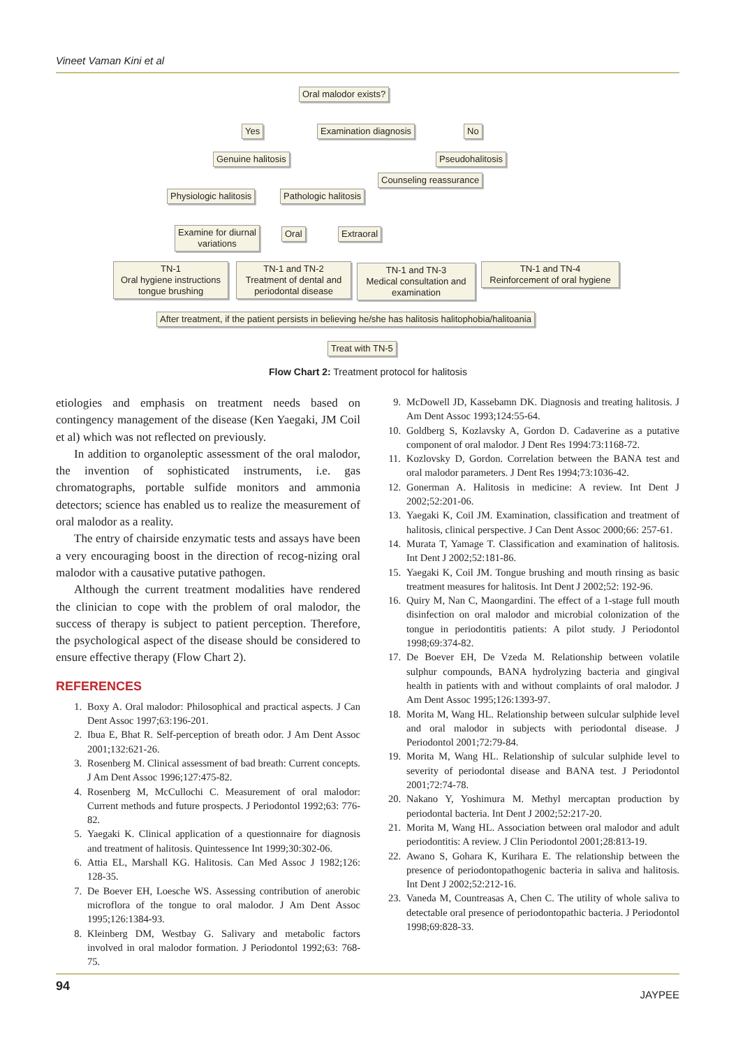Vineet Vaman Kini et al
Oral malodor exists?
Yes Examination diagnosis No
Genuine halitosis Pseudohalitosis
Counseling reassurance
Physiologic halitosis Pathologic halitosis
Examine for diurnal
variations
Oral Extraoral
TN-1
Oral hygiene instructions
tongue brushing
TN-1 and TN-2
Treatment of dental and
periodontal disease
TN-1 and TN-3
Medical consultation and
examination
TN-1 and TN-4
Reinforcement of oral hygiene
After treatment, if the patient persists in believing he/she has halitosis halitophobia/halitoania
Treat with TN-5
Flow Chart 2: Treatment protocol for halitosis
etiologies and emphasis on treatment needs based on contingency management of the disease (Ken Yaegaki, JM Coil et al) which was not reflected on previously.
In addition to organoleptic assessment of the oral malodor, the invention of sophisticated instruments, i.e. gas chromatographs, portable sulfide monitors and ammonia detectors; science has enabled us to realize the measurement of oral malodor as a reality.
The entry of chairside enzymatic tests and assays have been a very encouraging boost in the direction of recog-nizing oral malodor with a causative putative pathogen.
Although the current treatment modalities have rendered the clinician to cope with the problem of oral malodor, the success of therapy is subject to patient perception. Therefore, the psychological aspect of the disease should be considered to ensure effective therapy (Flow Chart 2).
REFERENCES
1. Boxy A. Oral malodor: Philosophical and practical aspects. J Can Dent Assoc 1997;63:196-201.
2. Ibua E, Bhat R. Self-perception of breath odor. J Am Dent Assoc 2001;132:621-26.
3. Rosenberg M. Clinical assessment of bad breath: Current concepts. J Am Dent Assoc 1996;127:475-82.
4. Rosenberg M, McCullochi C. Measurement of oral malodor: Current methods and future prospects. J Periodontol 1992;63: 776-82.
5. Yaegaki K. Clinical application of a questionnaire for diagnosis and treatment of halitosis. Quintessence Int 1999;30:302-06.
6. Attia EL, Marshall KG. Halitosis. Can Med Assoc J 1982;126: 128-35.
7. De Boever EH, Loesche WS. Assessing contribution of anerobic microflora of the tongue to oral malodor. J Am Dent Assoc 1995;126:1384-93.
8. Kleinberg DM, Westbay G. Salivary and metabolic factors involved in oral malodor formation. J Periodontol 1992;63: 768-75.
9. McDowell JD, Kassebamn DK. Diagnosis and treating halitosis. J Am Dent Assoc 1993;124:55-64.
10. Goldberg S, Kozlavsky A, Gordon D. Cadaverine as a putative component of oral malodor. J Dent Res 1994:73:1168-72.
11. Kozlovsky D, Gordon. Correlation between the BANA test and oral malodor parameters. J Dent Res 1994;73:1036-42.
12. Gonerman A. Halitosis in medicine: A review. Int Dent J 2002;52:201-06.
13. Yaegaki K, Coil JM. Examination, classification and treatment of halitosis, clinical perspective. J Can Dent Assoc 2000;66: 257-61.
14. Murata T, Yamage T. Classification and examination of halitosis. Int Dent J 2002;52:181-86.
15. Yaegaki K, Coil JM. Tongue brushing and mouth rinsing as basic treatment measures for halitosis. Int Dent J 2002;52: 192-96.
16. Quiry M, Nan C, Maongardini. The effect of a 1-stage full mouth disinfection on oral malodor and microbial colonization of the tongue in periodontitis patients: A pilot study. J Periodontol 1998;69:374-82.
17. De Boever EH, De Vzeda M. Relationship between volatile sulphur compounds, BANA hydrolyzing bacteria and gingival health in patients with and without complaints of oral malodor. J Am Dent Assoc 1995;126:1393-97.
18. Morita M, Wang HL. Relationship between sulcular sulphide level and oral malodor in subjects with periodontal disease. J Periodontol 2001;72:79-84.
19. Morita M, Wang HL. Relationship of sulcular sulphide level to severity of periodontal disease and BANA test. J Periodontol 2001;72:74-78.
20. Nakano Y, Yoshimura M. Methyl mercaptan production by periodontal bacteria. Int Dent J 2002;52:217-20.
21. Morita M, Wang HL. Association between oral malodor and adult periodontitis: A review. J Clin Periodontol 2001;28:813-19.
22. Awano S, Gohara K, Kurihara E. The relationship between the presence of periodontopathogenic bacteria in saliva and halitosis. Int Dent J 2002;52:212-16.
23. Vaneda M, Countreasas A, Chen C. The utility of whole saliva to detectable oral presence of periodontopathic bacteria. J Periodontol 1998;69:828-33.
94 JAYPEE